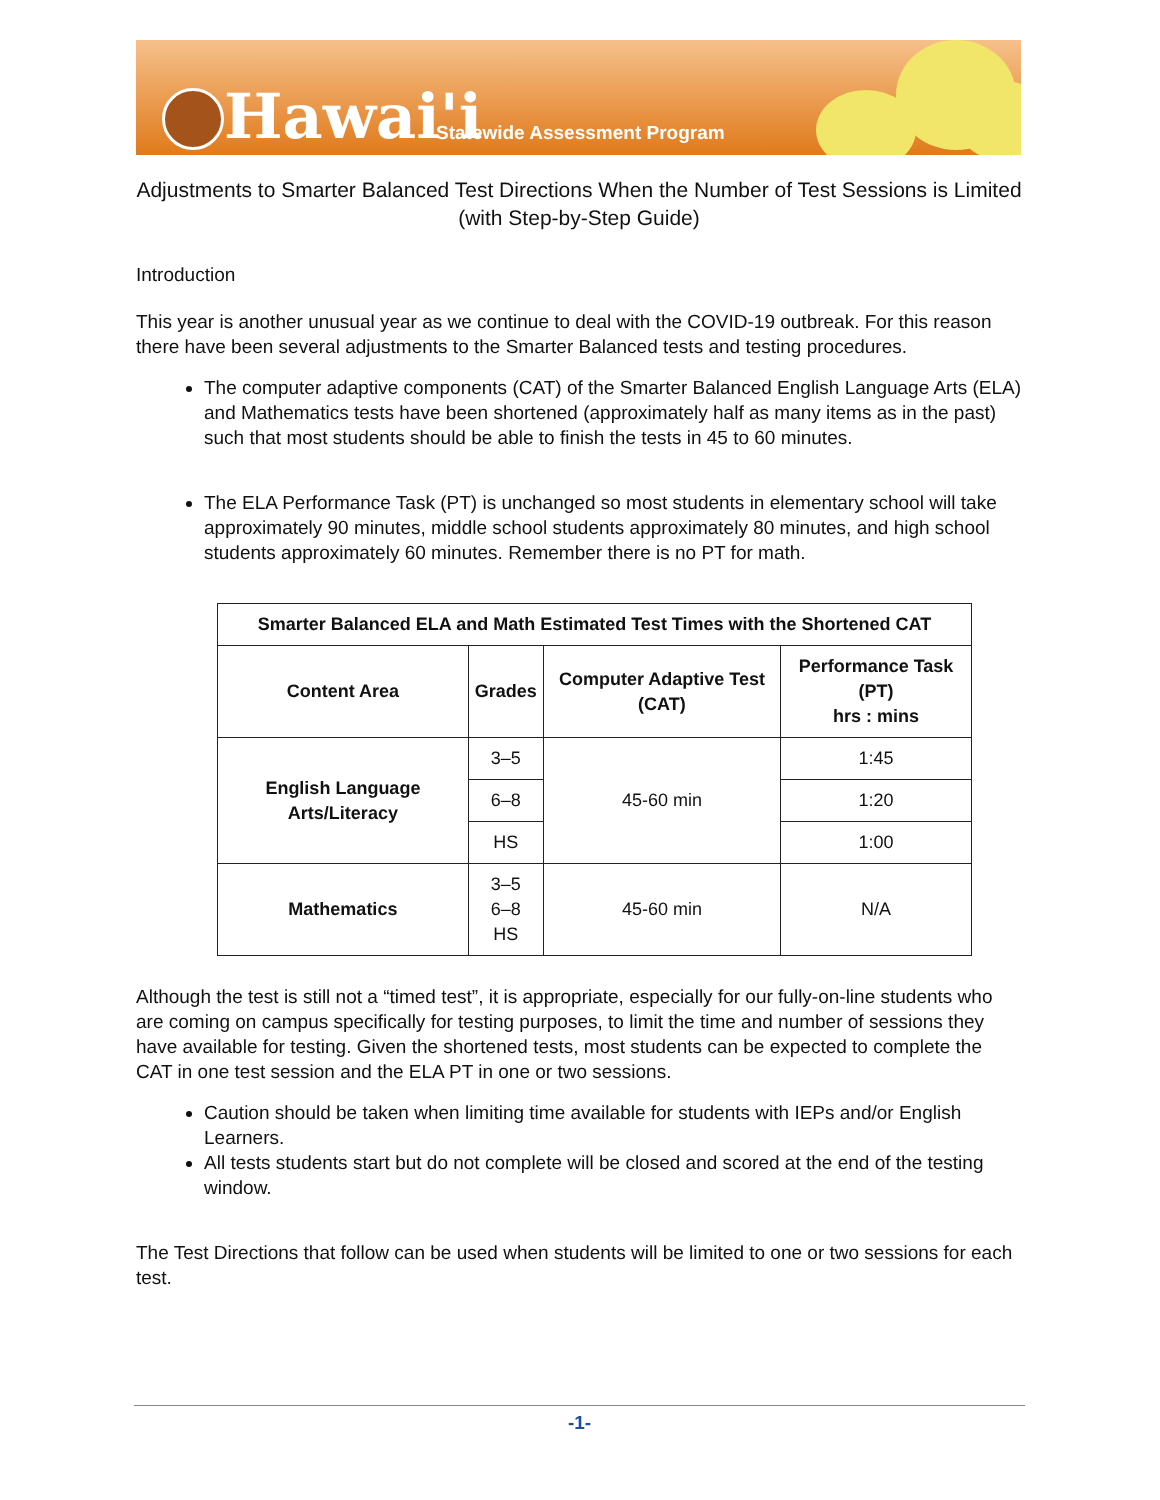Hawai'i Statewide Assessment Program
Adjustments to Smarter Balanced Test Directions When the Number of Test Sessions is Limited (with Step-by-Step Guide)
Introduction
This year is another unusual year as we continue to deal with the COVID-19 outbreak. For this reason there have been several adjustments to the Smarter Balanced tests and testing procedures.
The computer adaptive components (CAT) of the Smarter Balanced English Language Arts (ELA) and Mathematics tests have been shortened (approximately half as many items as in the past) such that most students should be able to finish the tests in 45 to 60 minutes.
The ELA Performance Task (PT) is unchanged so most students in elementary school will take approximately 90 minutes, middle school students approximately 80 minutes, and high school students approximately 60 minutes. Remember there is no PT for math.
| Smarter Balanced ELA and Math Estimated Test Times with the Shortened CAT | | | |
| --- | --- | --- | --- |
| Content Area | Grades | Computer Adaptive Test (CAT) | Performance Task (PT) hrs : mins |
| English Language Arts/Literacy | 3–5 | 45-60 min | 1:45 |
| | 6–8 | | 1:20 |
| | HS | | 1:00 |
| Mathematics | 3–5 6–8 HS | 45-60 min | N/A |
Although the test is still not a “timed test”, it is appropriate, especially for our fully-on-line students who are coming on campus specifically for testing purposes, to limit the time and number of sessions they have available for testing. Given the shortened tests, most students can be expected to complete the CAT in one test session and the ELA PT in one or two sessions.
Caution should be taken when limiting time available for students with IEPs and/or English Learners.
All tests students start but do not complete will be closed and scored at the end of the testing window.
The Test Directions that follow can be used when students will be limited to one or two sessions for each test.
-1-